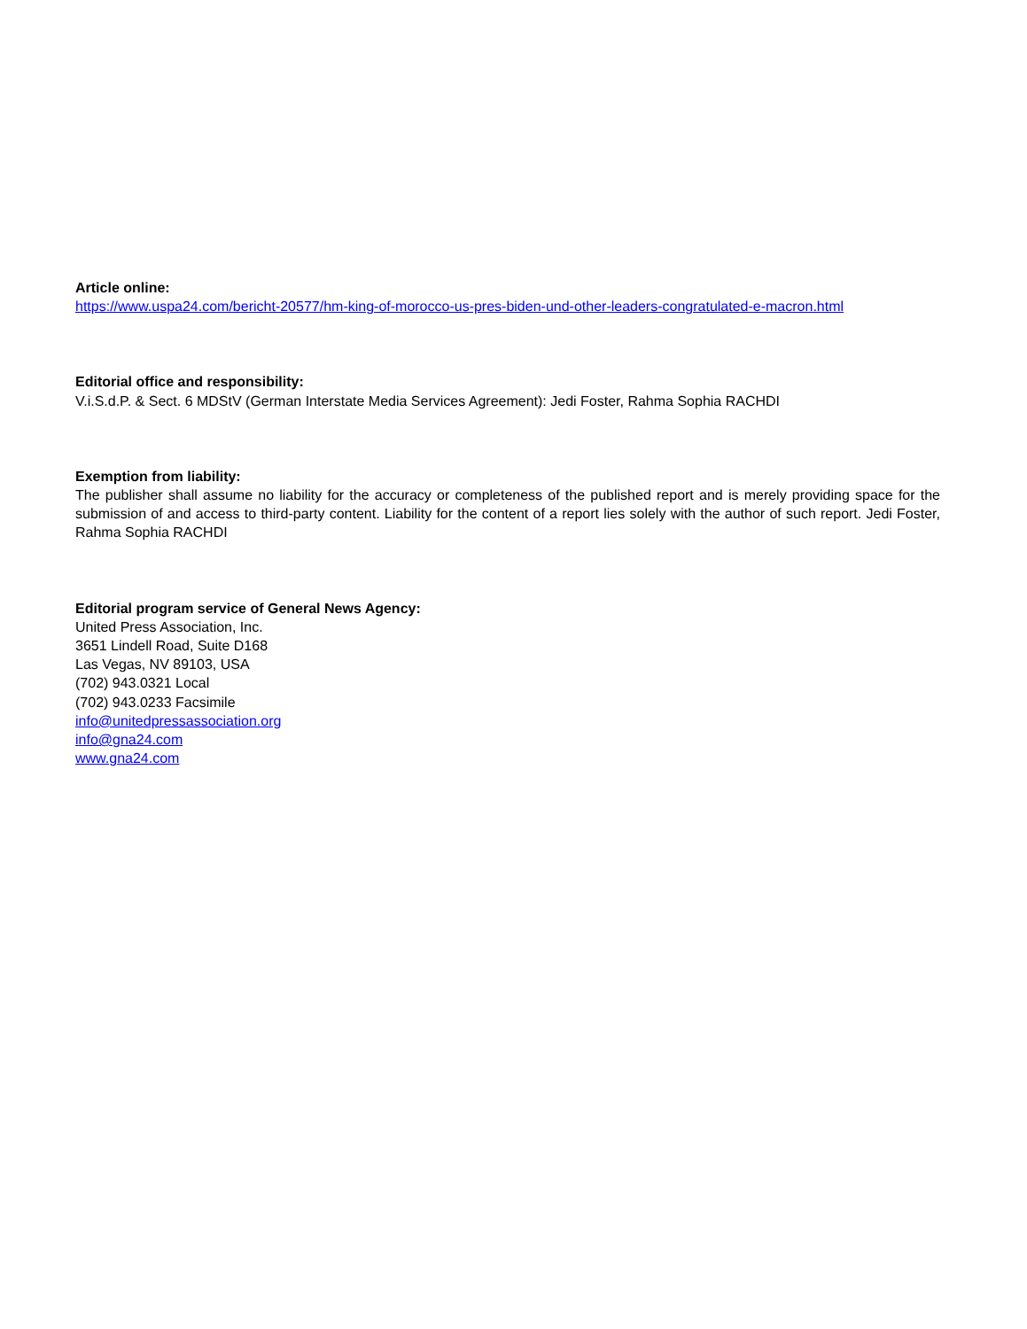Article online:
https://www.uspa24.com/bericht-20577/hm-king-of-morocco-us-pres-biden-und-other-leaders-congratulated-e-macron.html
Editorial office and responsibility:
V.i.S.d.P. & Sect. 6 MDStV (German Interstate Media Services Agreement): Jedi Foster, Rahma Sophia RACHDI
Exemption from liability:
The publisher shall assume no liability for the accuracy or completeness of the published report and is merely providing space for the submission of and access to third-party content. Liability for the content of a report lies solely with the author of such report. Jedi Foster, Rahma Sophia RACHDI
Editorial program service of General News Agency:
United Press Association, Inc.
3651 Lindell Road, Suite D168
Las Vegas, NV 89103, USA
(702) 943.0321 Local
(702) 943.0233 Facsimile
info@unitedpressassociation.org
info@gna24.com
www.gna24.com